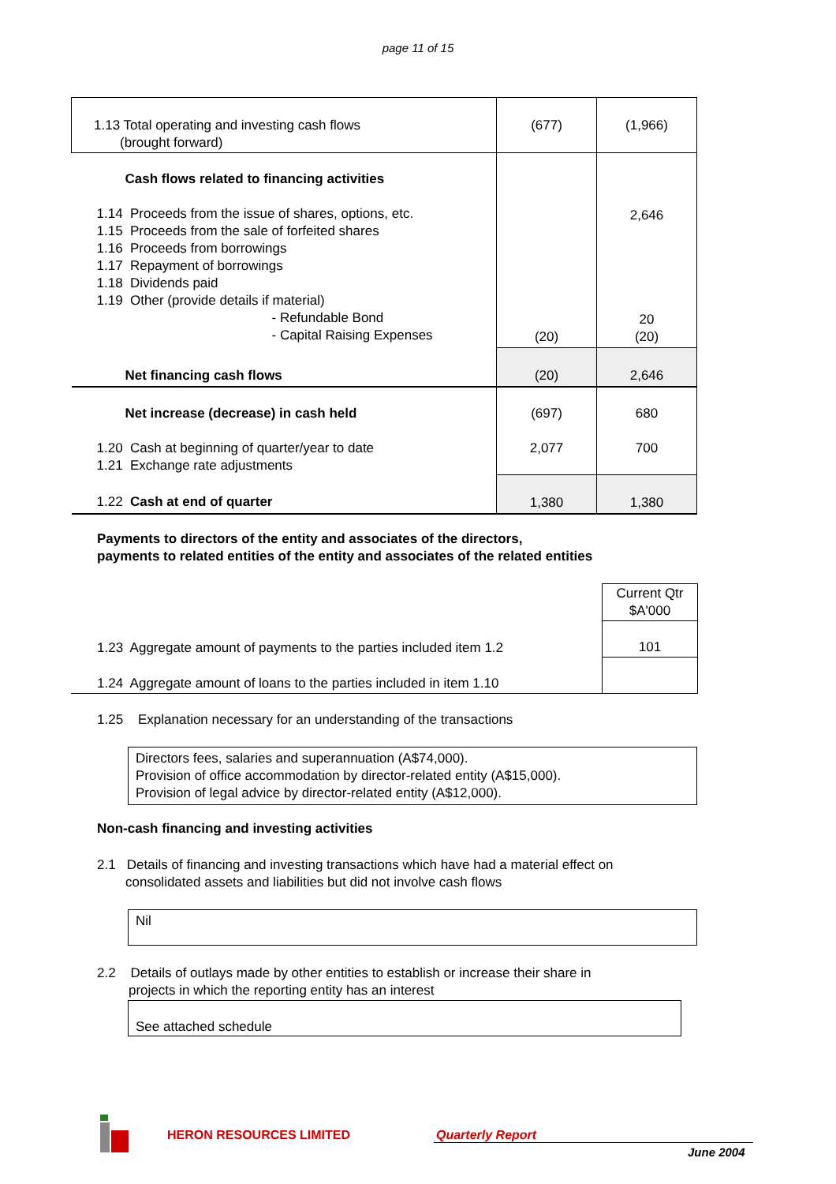page 11 of 15
| 1.13 Total operating and investing cash flows (brought forward) | (677) | (1,966) |
| Cash flows related to financing activities 1.14 Proceeds from the issue of shares, options, etc. 1.15 Proceeds from the sale of forfeited shares 1.16 Proceeds from borrowings 1.17 Repayment of borrowings 1.18 Dividends paid 1.19 Other (provide details if material) - Refundable Bond - Capital Raising Expenses | (20) | 2,646 20 (20) |
| Net financing cash flows | (20) | 2,646 |
| Net increase (decrease) in cash held 1.20 Cash at beginning of quarter/year to date 1.21 Exchange rate adjustments | (697) 2,077 | 680 700 |
| 1.22 Cash at end of quarter | 1,380 | 1,380 |
Payments to directors of the entity and associates of the directors,
payments to related entities of the entity and associates of the related entities
| | Current Qtr $A'000 |
| 1.23 Aggregate amount of payments to the parties included item 1.2 | 101 |
| 1.24 Aggregate amount of loans to the parties included in item 1.10 | |
1.25 Explanation necessary for an understanding of the transactions
Directors fees, salaries and superannuation (A$74,000).
Provision of office accommodation by director-related entity (A$15,000).
Provision of legal advice by director-related entity (A$12,000).
Non-cash financing and investing activities
2.1 Details of financing and investing transactions which have had a material effect on
consolidated assets and liabilities but did not involve cash flows
Nil
2.2 Details of outlays made by other entities to establish or increase their share in
projects in which the reporting entity has an interest
See attached schedule
HERON RESOURCES LIMITED Quarterly Report
June 2004